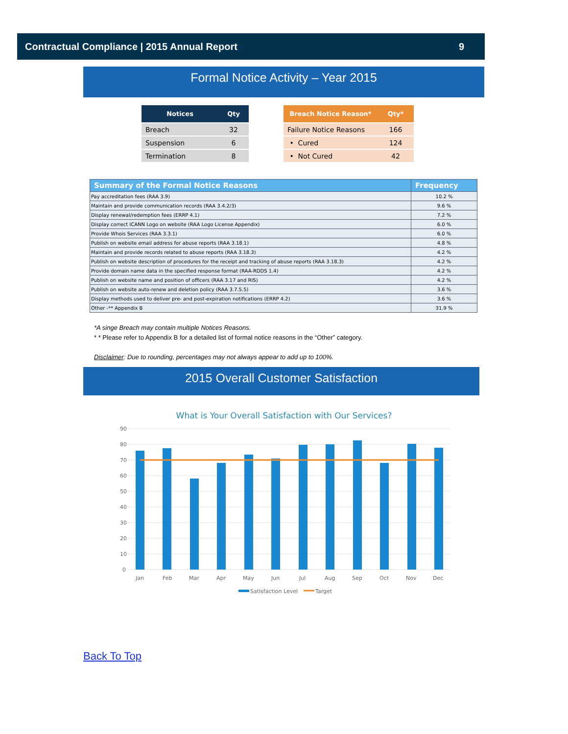Contractual Compliance | 2015 Annual Report 9
Formal Notice Activity – Year 2015
| Notices | Qty |
| --- | --- |
| Breach | 32 |
| Suspension | 6 |
| Termination | 8 |
| Breach Notice Reason* | Qty* |
| --- | --- |
| Failure Notice Reasons | 166 |
| • Cured | 124 |
| • Not Cured | 42 |
| Summary of the Formal Notice Reasons | Frequency |
| --- | --- |
| Pay accreditation fees (RAA 3.9) | 10.2 % |
| Maintain and provide communication records (RAA 3.4.2/3) | 9.6 % |
| Display renewal/redemption fees (ERRP 4.1) | 7.2 % |
| Display correct ICANN Logo on website (RAA Logo License Appendix) | 6.0 % |
| Provide Whois Services (RAA 3.3.1) | 6.0 % |
| Publish on website email address for abuse reports (RAA 3.18.1) | 4.8 % |
| Maintain and provide records related to abuse reports (RAA 3.18.3) | 4.2 % |
| Publish on website description of procedures for the receipt and tracking of abuse reports (RAA 3.18.3) | 4.2 % |
| Provide domain name data in the specified response format (RAA-RDDS 1.4) | 4.2 % |
| Publish on website name and position of officers (RAA 3.17 and RIS) | 4.2 % |
| Publish on website auto-renew and deletion policy (RAA 3.7.5.5) | 3.6 % |
| Display methods used to deliver pre- and post-expiration notifications (ERRP 4.2) | 3.6 % |
| Other -** Appendix B | 31.9 % |
*A singe Breach may contain multiple Notices Reasons.
* * Please refer to Appendix B for a detailed list of formal notice reasons in the “Other” category.
Disclaimer: Due to rounding, percentages may not always appear to add up to 100%.
2015 Overall Customer Satisfaction
What is Your Overall Satisfaction with Our Services?
90
80
70
60
50
40
30
20
10
0
Jan
Feb
Mar
Apr
May
Jun
Jul
Aug
Sep
Oct
Nov
Dec
Satisfaction Level
Target
Back To Top